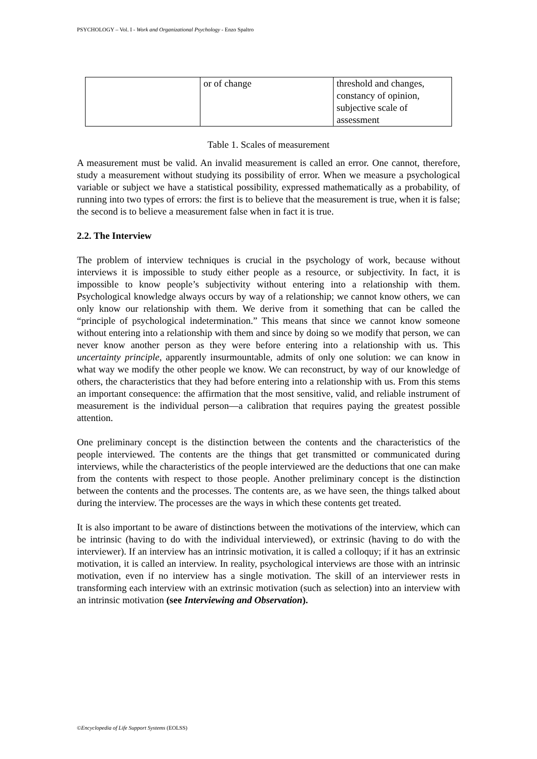PSYCHOLOGY – Vol. I - Work and Organizational Psychology - Enzo Spaltro
| | or of change | threshold and changes, constancy of opinion, subjective scale of assessment |
Table 1. Scales of measurement
A measurement must be valid. An invalid measurement is called an error. One cannot, therefore, study a measurement without studying its possibility of error. When we measure a psychological variable or subject we have a statistical possibility, expressed mathematically as a probability, of running into two types of errors: the first is to believe that the measurement is true, when it is false; the second is to believe a measurement false when in fact it is true.
2.2. The Interview
The problem of interview techniques is crucial in the psychology of work, because without interviews it is impossible to study either people as a resource, or subjectivity. In fact, it is impossible to know people’s subjectivity without entering into a relationship with them. Psychological knowledge always occurs by way of a relationship; we cannot know others, we can only know our relationship with them. We derive from it something that can be called the “principle of psychological indetermination.” This means that since we cannot know someone without entering into a relationship with them and since by doing so we modify that person, we can never know another person as they were before entering into a relationship with us. This uncertainty principle, apparently insurmountable, admits of only one solution: we can know in what way we modify the other people we know. We can reconstruct, by way of our knowledge of others, the characteristics that they had before entering into a relationship with us. From this stems an important consequence: the affirmation that the most sensitive, valid, and reliable instrument of measurement is the individual person—a calibration that requires paying the greatest possible attention.
One preliminary concept is the distinction between the contents and the characteristics of the people interviewed. The contents are the things that get transmitted or communicated during interviews, while the characteristics of the people interviewed are the deductions that one can make from the contents with respect to those people. Another preliminary concept is the distinction between the contents and the processes. The contents are, as we have seen, the things talked about during the interview. The processes are the ways in which these contents get treated.
It is also important to be aware of distinctions between the motivations of the interview, which can be intrinsic (having to do with the individual interviewed), or extrinsic (having to do with the interviewer). If an interview has an intrinsic motivation, it is called a colloquy; if it has an extrinsic motivation, it is called an interview. In reality, psychological interviews are those with an intrinsic motivation, even if no interview has a single motivation. The skill of an interviewer rests in transforming each interview with an extrinsic motivation (such as selection) into an interview with an intrinsic motivation (see Interviewing and Observation).
©Encyclopedia of Life Support Systems (EOLSS)